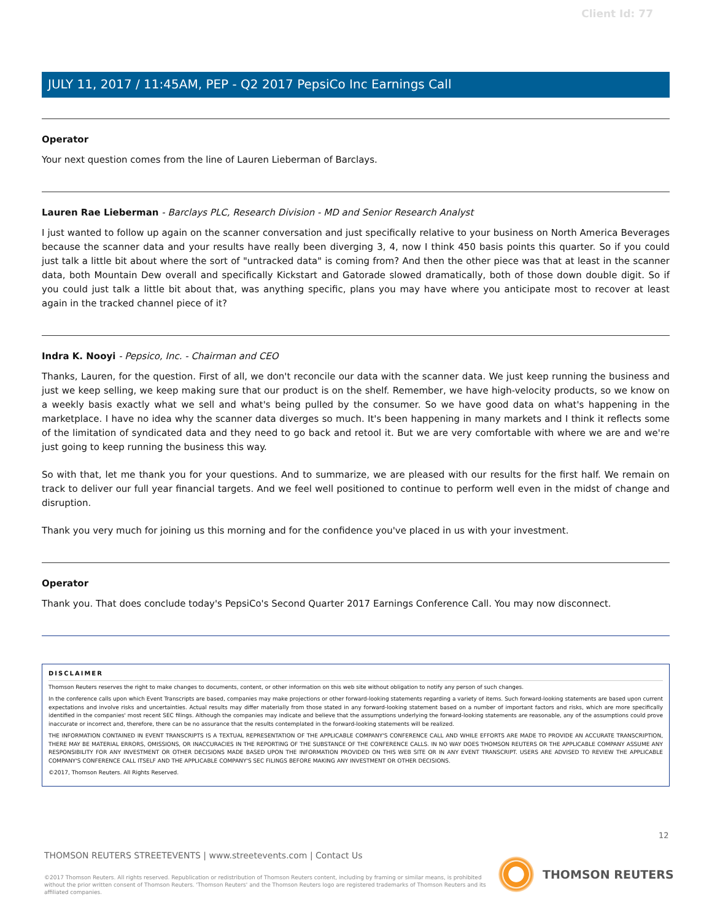Client Id: 77
JULY 11, 2017 / 11:45AM, PEP - Q2 2017 PepsiCo Inc Earnings Call
Operator
Your next question comes from the line of Lauren Lieberman of Barclays.
Lauren Rae Lieberman - Barclays PLC, Research Division - MD and Senior Research Analyst
I just wanted to follow up again on the scanner conversation and just specifically relative to your business on North America Beverages because the scanner data and your results have really been diverging 3, 4, now I think 450 basis points this quarter. So if you could just talk a little bit about where the sort of "untracked data" is coming from? And then the other piece was that at least in the scanner data, both Mountain Dew overall and specifically Kickstart and Gatorade slowed dramatically, both of those down double digit. So if you could just talk a little bit about that, was anything specific, plans you may have where you anticipate most to recover at least again in the tracked channel piece of it?
Indra K. Nooyi - Pepsico, Inc. - Chairman and CEO
Thanks, Lauren, for the question. First of all, we don't reconcile our data with the scanner data. We just keep running the business and just we keep selling, we keep making sure that our product is on the shelf. Remember, we have high-velocity products, so we know on a weekly basis exactly what we sell and what's being pulled by the consumer. So we have good data on what's happening in the marketplace. I have no idea why the scanner data diverges so much. It's been happening in many markets and I think it reflects some of the limitation of syndicated data and they need to go back and retool it. But we are very comfortable with where we are and we're just going to keep running the business this way.
So with that, let me thank you for your questions. And to summarize, we are pleased with our results for the first half. We remain on track to deliver our full year financial targets. And we feel well positioned to continue to perform well even in the midst of change and disruption.
Thank you very much for joining us this morning and for the confidence you've placed in us with your investment.
Operator
Thank you. That does conclude today's PepsiCo's Second Quarter 2017 Earnings Conference Call. You may now disconnect.
DISCLAIMER
Thomson Reuters reserves the right to make changes to documents, content, or other information on this web site without obligation to notify any person of such changes.
In the conference calls upon which Event Transcripts are based, companies may make projections or other forward-looking statements regarding a variety of items. Such forward-looking statements are based upon current expectations and involve risks and uncertainties. Actual results may differ materially from those stated in any forward-looking statement based on a number of important factors and risks, which are more specifically identified in the companies' most recent SEC filings. Although the companies may indicate and believe that the assumptions underlying the forward-looking statements are reasonable, any of the assumptions could prove inaccurate or incorrect and, therefore, there can be no assurance that the results contemplated in the forward-looking statements will be realized.
THE INFORMATION CONTAINED IN EVENT TRANSCRIPTS IS A TEXTUAL REPRESENTATION OF THE APPLICABLE COMPANY'S CONFERENCE CALL AND WHILE EFFORTS ARE MADE TO PROVIDE AN ACCURATE TRANSCRIPTION, THERE MAY BE MATERIAL ERRORS, OMISSIONS, OR INACCURACIES IN THE REPORTING OF THE SUBSTANCE OF THE CONFERENCE CALLS. IN NO WAY DOES THOMSON REUTERS OR THE APPLICABLE COMPANY ASSUME ANY RESPONSIBILITY FOR ANY INVESTMENT OR OTHER DECISIONS MADE BASED UPON THE INFORMATION PROVIDED ON THIS WEB SITE OR IN ANY EVENT TRANSCRIPT. USERS ARE ADVISED TO REVIEW THE APPLICABLE COMPANY'S CONFERENCE CALL ITSELF AND THE APPLICABLE COMPANY'S SEC FILINGS BEFORE MAKING ANY INVESTMENT OR OTHER DECISIONS.
©2017, Thomson Reuters. All Rights Reserved.
12
THOMSON REUTERS STREETEVENTS | www.streetevents.com | Contact Us
©2017 Thomson Reuters. All rights reserved. Republication or redistribution of Thomson Reuters content, including by framing or similar means, is prohibited without the prior written consent of Thomson Reuters. 'Thomson Reuters' and the Thomson Reuters logo are registered trademarks of Thomson Reuters and its affiliated companies.
THOMSON REUTERS